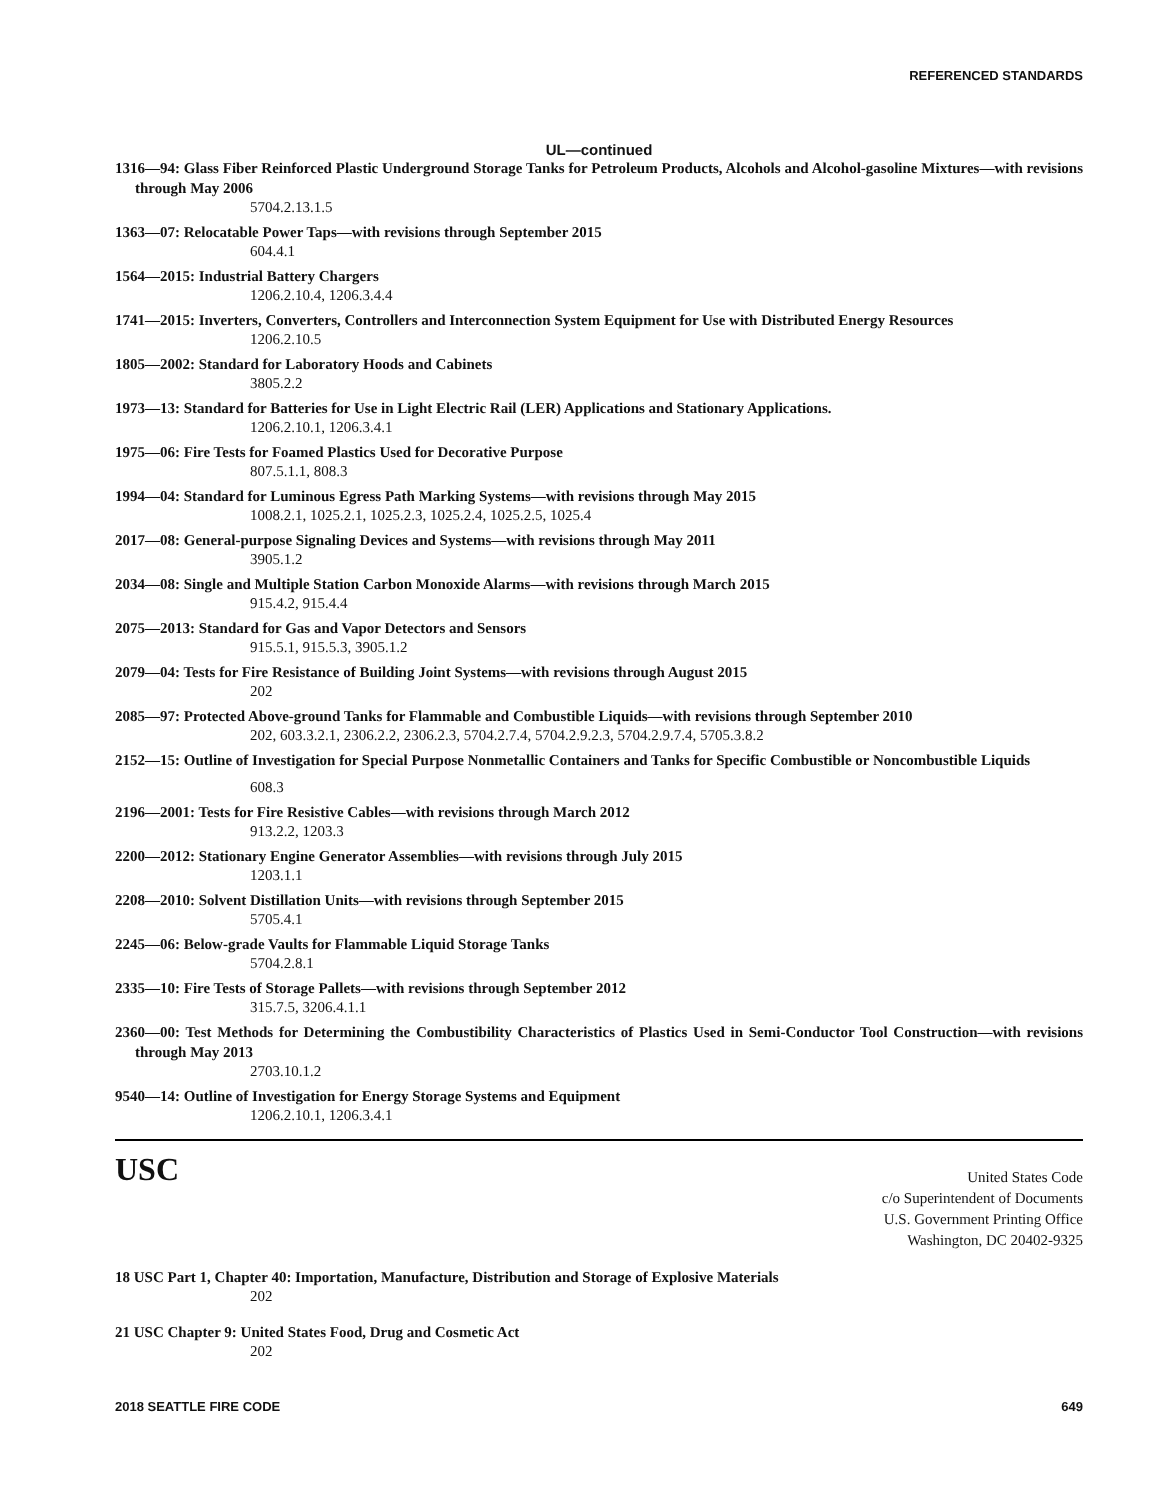REFERENCED STANDARDS
UL—continued
1316—94: Glass Fiber Reinforced Plastic Underground Storage Tanks for Petroleum Products, Alcohols and Alcohol-gasoline Mixtures—with revisions through May 2006
5704.2.13.1.5
1363—07: Relocatable Power Taps—with revisions through September 2015
604.4.1
1564—2015: Industrial Battery Chargers
1206.2.10.4, 1206.3.4.4
1741—2015: Inverters, Converters, Controllers and Interconnection System Equipment for Use with Distributed Energy Resources
1206.2.10.5
1805—2002: Standard for Laboratory Hoods and Cabinets
3805.2.2
1973—13: Standard for Batteries for Use in Light Electric Rail (LER) Applications and Stationary Applications.
1206.2.10.1, 1206.3.4.1
1975—06: Fire Tests for Foamed Plastics Used for Decorative Purpose
807.5.1.1, 808.3
1994—04: Standard for Luminous Egress Path Marking Systems—with revisions through May 2015
1008.2.1, 1025.2.1, 1025.2.3, 1025.2.4, 1025.2.5, 1025.4
2017—08: General-purpose Signaling Devices and Systems—with revisions through May 2011
3905.1.2
2034—08: Single and Multiple Station Carbon Monoxide Alarms—with revisions through March 2015
915.4.2, 915.4.4
2075—2013: Standard for Gas and Vapor Detectors and Sensors
915.5.1, 915.5.3, 3905.1.2
2079—04: Tests for Fire Resistance of Building Joint Systems—with revisions through August 2015
202
2085—97: Protected Above-ground Tanks for Flammable and Combustible Liquids—with revisions through September 2010
202, 603.3.2.1, 2306.2.2, 2306.2.3, 5704.2.7.4, 5704.2.9.2.3, 5704.2.9.7.4, 5705.3.8.2
2152—15: Outline of Investigation for Special Purpose Nonmetallic Containers and Tanks for Specific Combustible or Noncombustible Liquids
608.3
2196—2001: Tests for Fire Resistive Cables—with revisions through March 2012
913.2.2, 1203.3
2200—2012: Stationary Engine Generator Assemblies—with revisions through July 2015
1203.1.1
2208—2010: Solvent Distillation Units—with revisions through September 2015
5705.4.1
2245—06: Below-grade Vaults for Flammable Liquid Storage Tanks
5704.2.8.1
2335—10: Fire Tests of Storage Pallets—with revisions through September 2012
315.7.5, 3206.4.1.1
2360—00: Test Methods for Determining the Combustibility Characteristics of Plastics Used in Semi-Conductor Tool Construction—with revisions through May 2013
2703.10.1.2
9540—14: Outline of Investigation for Energy Storage Systems and Equipment
1206.2.10.1, 1206.3.4.1
USC
United States Code
c/o Superintendent of Documents
U.S. Government Printing Office
Washington, DC 20402-9325
18 USC Part 1, Chapter 40: Importation, Manufacture, Distribution and Storage of Explosive Materials
202
21 USC Chapter 9: United States Food, Drug and Cosmetic Act
202
2018 SEATTLE FIRE CODE 649